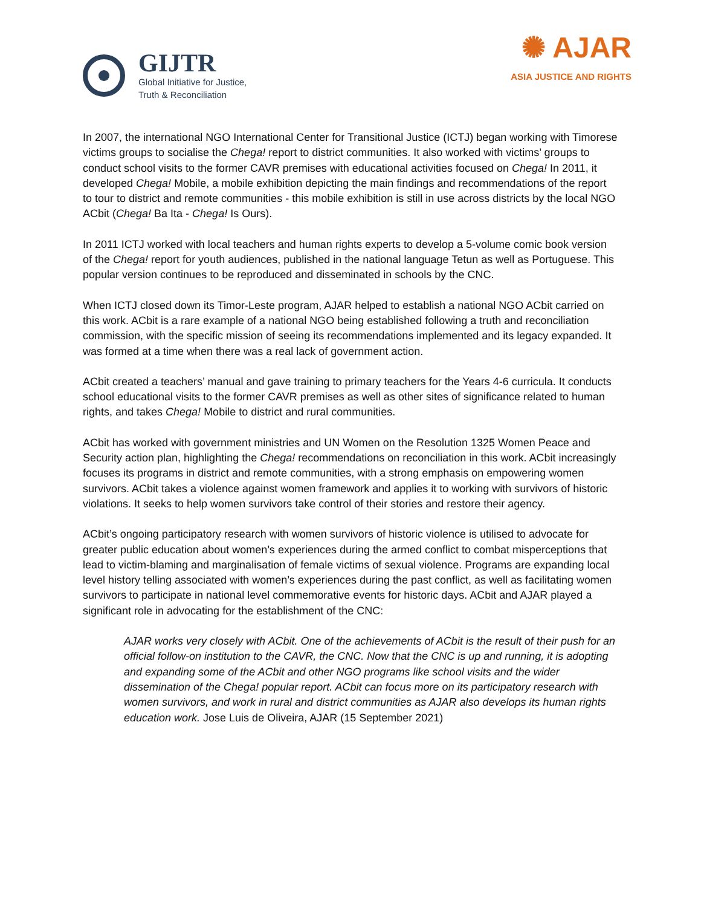GIJTR
Global Initiative for Justice,
Truth & Reconciliation
✺ AJAR
ASIA JUSTICE AND RIGHTS
In 2007, the international NGO International Center for Transitional Justice (ICTJ) began working with Timorese victims groups to socialise the Chega! report to district communities. It also worked with victims’ groups to conduct school visits to the former CAVR premises with educational activities focused on Chega! In 2011, it developed Chega! Mobile, a mobile exhibition depicting the main findings and recommendations of the report to tour to district and remote communities - this mobile exhibition is still in use across districts by the local NGO ACbit (Chega! Ba Ita - Chega! Is Ours).
In 2011 ICTJ worked with local teachers and human rights experts to develop a 5-volume comic book version of the Chega! report for youth audiences, published in the national language Tetun as well as Portuguese. This popular version continues to be reproduced and disseminated in schools by the CNC.
When ICTJ closed down its Timor-Leste program, AJAR helped to establish a national NGO ACbit carried on this work. ACbit is a rare example of a national NGO being established following a truth and reconciliation commission, with the specific mission of seeing its recommendations implemented and its legacy expanded. It was formed at a time when there was a real lack of government action.
ACbit created a teachers’ manual and gave training to primary teachers for the Years 4-6 curricula. It conducts school educational visits to the former CAVR premises as well as other sites of significance related to human rights, and takes Chega! Mobile to district and rural communities.
ACbit has worked with government ministries and UN Women on the Resolution 1325 Women Peace and Security action plan, highlighting the Chega! recommendations on reconciliation in this work. ACbit increasingly focuses its programs in district and remote communities, with a strong emphasis on empowering women survivors. ACbit takes a violence against women framework and applies it to working with survivors of historic violations. It seeks to help women survivors take control of their stories and restore their agency.
ACbit’s ongoing participatory research with women survivors of historic violence is utilised to advocate for greater public education about women’s experiences during the armed conflict to combat misperceptions that lead to victim-blaming and marginalisation of female victims of sexual violence. Programs are expanding local level history telling associated with women’s experiences during the past conflict, as well as facilitating women survivors to participate in national level commemorative events for historic days. ACbit and AJAR played a significant role in advocating for the establishment of the CNC:
AJAR works very closely with ACbit. One of the achievements of ACbit is the result of their push for an official follow-on institution to the CAVR, the CNC. Now that the CNC is up and running, it is adopting and expanding some of the ACbit and other NGO programs like school visits and the wider dissemination of the Chega! popular report. ACbit can focus more on its participatory research with women survivors, and work in rural and district communities as AJAR also develops its human rights education work. Jose Luis de Oliveira, AJAR (15 September 2021)